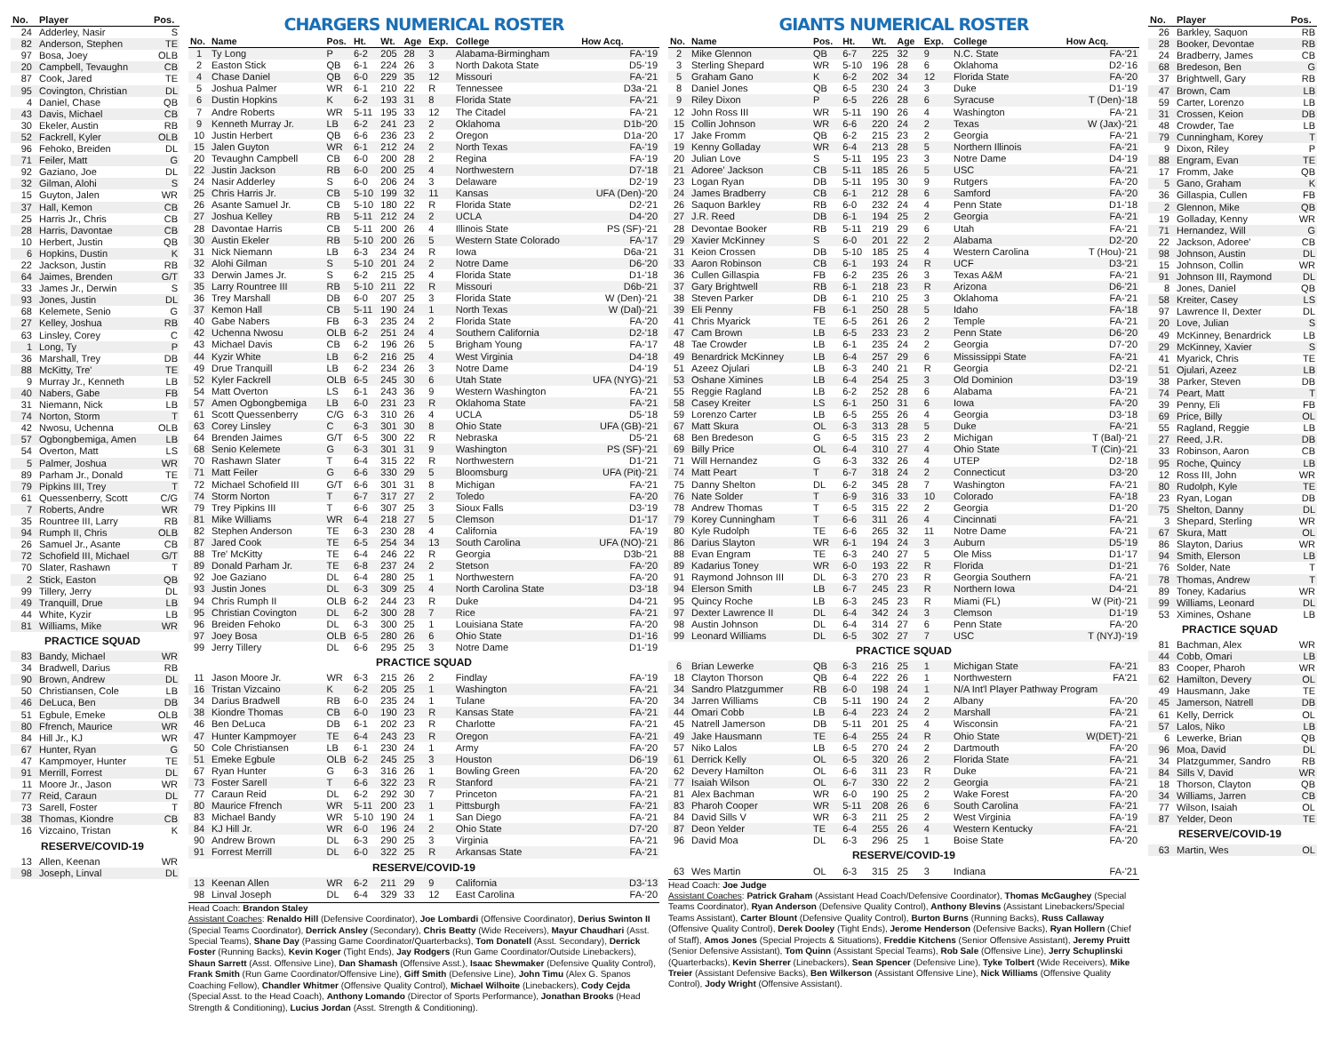| No. | Player | Pos. |
| --- | --- | --- |
| 24 | Adderley, Nasir | S |
| 82 | Anderson, Stephen | TE |
| 97 | Bosa, Joey | OLB |
| 20 | Campbell, Tevaughn | CB |
| 87 | Cook, Jared | TE |
| 95 | Covington, Christian | DL |
| 4 | Daniel, Chase | QB |
| 43 | Davis, Michael | CB |
| 30 | Ekeler, Austin | RB |
| 52 | Fackrell, Kyler | OLB |
| 96 | Fehoko, Breiden | DL |
| 71 | Feiler, Matt | G |
| 92 | Gaziano, Joe | DL |
| 32 | Gilman, Alohi | S |
| 15 | Guyton, Jalen | WR |
| 37 | Hall, Kemon | CB |
| 25 | Harris Jr., Chris | CB |
| 28 | Harris, Davontae | CB |
| 10 | Herbert, Justin | QB |
| 6 | Hopkins, Dustin | K |
| 22 | Jackson, Justin | RB |
| 64 | Jaimes, Brenden | G/T |
| 33 | James Jr., Derwin | S |
| 93 | Jones, Justin | DL |
| 68 | Kelemete, Senio | G |
| 27 | Kelley, Joshua | RB |
| 63 | Linsley, Corey | C |
| 1 | Long, Ty | P |
| 36 | Marshall, Trey | DB |
| 88 | McKitty, Tre' | TE |
| 9 | Murray Jr., Kenneth | LB |
| 40 | Nabers, Gabe | FB |
| 31 | Niemann, Nick | LB |
| 74 | Norton, Storm | T |
| 42 | Nwosu, Uchenna | OLB |
| 57 | Ogbongbemiga, Amen | LB |
| 54 | Overton, Matt | LS |
| 5 | Palmer, Joshua | WR |
| 89 | Parham Jr., Donald | TE |
| 79 | Pipkins III, Trey | T |
| 61 | Quessenberry, Scott | C/G |
| 7 | Roberts, Andre | WR |
| 35 | Rountree III, Larry | RB |
| 94 | Rumph II, Chris | OLB |
| 26 | Samuel Jr., Asante | CB |
| 72 | Schofield III, Michael | G/T |
| 70 | Slater, Rashawn | T |
| 2 | Stick, Easton | QB |
| 99 | Tillery, Jerry | DL |
| 49 | Tranquill, Drue | LB |
| 44 | White, Kyzir | LB |
| 81 | Williams, Mike | WR |
| PRACTICE SQUAD | | |
| 83 | Bandy, Michael | WR |
| 34 | Bradwell, Darius | RB |
| 90 | Brown, Andrew | DL |
| 50 | Christiansen, Cole | LB |
| 46 | DeLuca, Ben | DB |
| 51 | Egbule, Emeke | OLB |
| 80 | Ffrench, Maurice | WR |
| 84 | Hill Jr., KJ | WR |
| 67 | Hunter, Ryan | G |
| 47 | Kampmoyer, Hunter | TE |
| 91 | Merrill, Forrest | DL |
| 11 | Moore Jr., Jason | WR |
| 77 | Reid, Caraun | DL |
| 73 | Sarell, Foster | T |
| 38 | Thomas, Kiondre | CB |
| 16 | Vizcaino, Tristan | K |
| RESERVE/COVID-19 | | |
| 13 | Allen, Keenan | WR |
| 98 | Joseph, Linval | DL |
CHARGERS NUMERICAL ROSTER
| No. | Name | Pos. | Ht. | Wt. | Age | Exp. | College | How Acq. |
| --- | --- | --- | --- | --- | --- | --- | --- | --- |
| 1 | Ty Long | P | 6-2 | 205 | 28 | 3 | Alabama-Birmingham | FA-'19 |
| 2 | Easton Stick | QB | 6-1 | 224 | 26 | 3 | North Dakota State | D5-'19 |
| 4 | Chase Daniel | QB | 6-0 | 229 | 35 | 12 | Missouri | FA-'21 |
| 5 | Joshua Palmer | WR | 6-1 | 210 | 22 | R | Tennessee | D3a-'21 |
| 6 | Dustin Hopkins | K | 6-2 | 193 | 31 | 8 | Florida State | FA-'21 |
| 7 | Andre Roberts | WR | 5-11 | 195 | 33 | 12 | The Citadel | FA-'21 |
| 9 | Kenneth Murray Jr. | LB | 6-2 | 241 | 23 | 2 | Oklahoma | D1b-'20 |
| 10 | Justin Herbert | QB | 6-6 | 236 | 23 | 2 | Oregon | D1a-'20 |
| 15 | Jalen Guyton | WR | 6-1 | 212 | 24 | 2 | North Texas | FA-'19 |
| 20 | Tevaughn Campbell | CB | 6-0 | 200 | 28 | 2 | Regina | FA-'19 |
| 22 | Justin Jackson | RB | 6-0 | 200 | 25 | 4 | Northwestern | D7-'18 |
| 24 | Nasir Adderley | S | 6-0 | 206 | 24 | 3 | Delaware | D2-'19 |
| 25 | Chris Harris Jr. | CB | 5-10 | 199 | 32 | 11 | Kansas | UFA (Den)-'20 |
| 26 | Asante Samuel Jr. | CB | 5-10 | 180 | 22 | R | Florida State | D2-'21 |
| 27 | Joshua Kelley | RB | 5-11 | 212 | 24 | 2 | UCLA | D4-'20 |
| 28 | Davontae Harris | CB | 5-11 | 200 | 26 | 4 | Illinois State | PS (SF)-'21 |
| 30 | Austin Ekeler | RB | 5-10 | 200 | 26 | 5 | Western State Colorado | FA-'17 |
| 31 | Nick Niemann | LB | 6-3 | 234 | 24 | R | Iowa | D6a-'21 |
| 32 | Alohi Gilman | S | 5-10 | 201 | 24 | 2 | Notre Dame | D6-'20 |
| 33 | Derwin James Jr. | S | 6-2 | 215 | 25 | 4 | Florida State | D1-'18 |
| 35 | Larry Rountree III | RB | 5-10 | 211 | 22 | R | Missouri | D6b-'21 |
| 36 | Trey Marshall | DB | 6-0 | 207 | 25 | 3 | Florida State | W (Den)-'21 |
| 37 | Kemon Hall | CB | 5-11 | 190 | 24 | 1 | North Texas | W (Dal)-'21 |
| 40 | Gabe Nabers | FB | 6-3 | 235 | 24 | 2 | Florida State | FA-'20 |
| 42 | Uchenna Nwosu | OLB | 6-2 | 251 | 24 | 4 | Southern California | D2-'18 |
| 43 | Michael Davis | CB | 6-2 | 196 | 26 | 5 | Brigham Young | FA-'17 |
| 44 | Kyzir White | LB | 6-2 | 216 | 25 | 4 | West Virginia | D4-'18 |
| 49 | Drue Tranquill | LB | 6-2 | 234 | 26 | 3 | Notre Dame | D4-'19 |
| 52 | Kyler Fackrell | OLB | 6-5 | 245 | 30 | 6 | Utah State | UFA (NYG)-'21 |
| 54 | Matt Overton | LS | 6-1 | 243 | 36 | 9 | Western Washington | FA-'21 |
| 57 | Amen Ogbongbemiga | LB | 6-0 | 231 | 23 | R | Oklahoma State | FA-'21 |
| 61 | Scott Quessenberry | C/G | 6-3 | 310 | 26 | 4 | UCLA | D5-'18 |
| 63 | Corey Linsley | C | 6-3 | 301 | 30 | 8 | Ohio State | UFA (GB)-'21 |
| 64 | Brenden Jaimes | G/T | 6-5 | 300 | 22 | R | Nebraska | D5-'21 |
| 68 | Senio Kelemete | G | 6-3 | 301 | 31 | 9 | Washington | PS (SF)-'21 |
| 70 | Rashawn Slater | T | 6-4 | 315 | 22 | R | Northwestern | D1-'21 |
| 71 | Matt Feiler | G | 6-6 | 330 | 29 | 5 | Bloomsburg | UFA (Pit)-'21 |
| 72 | Michael Schofield III | G/T | 6-6 | 301 | 31 | 8 | Michigan | FA-'21 |
| 74 | Storm Norton | T | 6-7 | 317 | 27 | 2 | Toledo | FA-'20 |
| 79 | Trey Pipkins III | T | 6-6 | 307 | 25 | 3 | Sioux Falls | D3-'19 |
| 81 | Mike Williams | WR | 6-4 | 218 | 27 | 5 | Clemson | D1-'17 |
| 82 | Stephen Anderson | TE | 6-3 | 230 | 28 | 4 | California | FA-'19 |
| 87 | Jared Cook | TE | 6-5 | 254 | 34 | 13 | South Carolina | UFA (NO)-'21 |
| 88 | Tre' McKitty | TE | 6-4 | 246 | 22 | R | Georgia | D3b-'21 |
| 89 | Donald Parham Jr. | TE | 6-8 | 237 | 24 | 2 | Stetson | FA-'20 |
| 92 | Joe Gaziano | DL | 6-4 | 280 | 25 | 1 | Northwestern | FA-'20 |
| 93 | Justin Jones | DL | 6-3 | 309 | 25 | 4 | North Carolina State | D3-'18 |
| 94 | Chris Rumph II | OLB | 6-2 | 244 | 23 | R | Duke | D4-'21 |
| 95 | Christian Covington | DL | 6-2 | 300 | 28 | 7 | Rice | FA-'21 |
| 96 | Breiden Fehoko | DL | 6-3 | 300 | 25 | 1 | Louisiana State | FA-'20 |
| 97 | Joey Bosa | OLB | 6-5 | 280 | 26 | 6 | Ohio State | D1-'16 |
| 99 | Jerry Tillery | DL | 6-6 | 295 | 25 | 3 | Notre Dame | D1-'19 |
| PRACTICE SQUAD | | | | | | | | |
| 11 | Jason Moore Jr. | WR | 6-3 | 215 | 26 | 2 | Findlay | FA-'19 |
| 16 | Tristan Vizcaino | K | 6-2 | 205 | 25 | 1 | Washington | FA-'21 |
| 34 | Darius Bradwell | RB | 6-0 | 235 | 24 | 1 | Tulane | FA-'20 |
| 38 | Kiondre Thomas | CB | 6-0 | 190 | 23 | R | Kansas State | FA-'21 |
| 46 | Ben DeLuca | DB | 6-1 | 202 | 23 | R | Charlotte | FA-'21 |
| 47 | Hunter Kampmoyer | TE | 6-4 | 243 | 23 | R | Oregon | FA-'21 |
| 50 | Cole Christiansen | LB | 6-1 | 230 | 24 | 1 | Army | FA-'20 |
| 51 | Emeke Egbule | OLB | 6-2 | 245 | 25 | 3 | Houston | D6-'19 |
| 67 | Ryan Hunter | G | 6-3 | 316 | 26 | 1 | Bowling Green | FA-'20 |
| 73 | Foster Sarell | T | 6-6 | 322 | 23 | R | Stanford | FA-'21 |
| 77 | Caraun Reid | DL | 6-2 | 292 | 30 | 7 | Princeton | FA-'21 |
| 80 | Maurice Ffrench | WR | 5-11 | 200 | 23 | 1 | Pittsburgh | FA-'21 |
| 83 | Michael Bandy | WR | 5-10 | 190 | 24 | 1 | San Diego | FA-'21 |
| 84 | KJ Hill Jr. | WR | 6-0 | 196 | 24 | 2 | Ohio State | D7-'20 |
| 90 | Andrew Brown | DL | 6-3 | 290 | 25 | 3 | Virginia | FA-'21 |
| 91 | Forrest Merrill | DL | 6-0 | 322 | 25 | R | Arkansas State | FA-'21 |
| RESERVE/COVID-19 | | | | | | | | |
| 13 | Keenan Allen | WR | 6-2 | 211 | 29 | 9 | California | D3-'13 |
| 98 | Linval Joseph | DL | 6-4 | 329 | 33 | 12 | East Carolina | FA-'20 |
Head Coach: Brandon Staley
Assistant Coaches: Renaldo Hill (Defensive Coordinator), Joe Lombardi (Offensive Coordinator), Derius Swinton II (Special Teams Coordinator), Derrick Ansley (Secondary), Chris Beatty (Wide Receivers), Mayur Chaudhari (Asst. Special Teams), Shane Day (Passing Game Coordinator/Quarterbacks), Tom Donatell (Asst. Secondary), Derrick Foster (Running Backs), Kevin Koger (Tight Ends), Jay Rodgers (Run Game Coordinator/Outside Linebackers), Shaun Sarrett (Asst. Offensive Line), Dan Shamash (Offensive Asst.), Isaac Shewmaker (Defensive Quality Control), Frank Smith (Run Game Coordinator/Offensive Line), Giff Smith (Defensive Line), John Timu (Alex G. Spanos Coaching Fellow), Chandler Whitmer (Offensive Quality Control), Michael Wilhoite (Linebackers), Cody Cejda (Special Asst. to the Head Coach), Anthony Lomando (Director of Sports Performance), Jonathan Brooks (Head Strength & Conditioning), Lucius Jordan (Asst. Strength & Conditioning).
GIANTS NUMERICAL ROSTER
| No. | Name | Pos. | Ht. | Wt. | Age | Exp. | College | How Acq. |
| --- | --- | --- | --- | --- | --- | --- | --- | --- |
| 2 | Mike Glennon | QB | 6-7 | 225 | 32 | 9 | N.C. State | FA-'21 |
| 3 | Sterling Shepard | WR | 5-10 | 196 | 28 | 6 | Oklahoma | D2-'16 |
| 5 | Graham Gano | K | 6-2 | 202 | 34 | 12 | Florida State | FA-'20 |
| 8 | Daniel Jones | QB | 6-5 | 230 | 24 | 3 | Duke | D1-'19 |
| 9 | Riley Dixon | P | 6-5 | 226 | 28 | 6 | Syracuse | T (Den)-'18 |
| 12 | John Ross III | WR | 5-11 | 190 | 26 | 4 | Washington | FA-'21 |
| 15 | Collin Johnson | WR | 6-6 | 220 | 24 | 2 | Texas | W (Jax)-'21 |
| 17 | Jake Fromm | QB | 6-2 | 215 | 23 | 2 | Georgia | FA-'21 |
| 19 | Kenny Golladay | WR | 6-4 | 213 | 28 | 5 | Northern Illinois | FA-'21 |
| 20 | Julian Love | S | 5-11 | 195 | 23 | 3 | Notre Dame | D4-'19 |
| 21 | Adoree' Jackson | CB | 5-11 | 185 | 26 | 5 | USC | FA-'21 |
| 23 | Logan Ryan | DB | 5-11 | 195 | 30 | 9 | Rutgers | FA-'20 |
| 24 | James Bradberry | CB | 6-1 | 212 | 28 | 6 | Samford | FA-'20 |
| 26 | Saquon Barkley | RB | 6-0 | 232 | 24 | 4 | Penn State | D1-'18 |
| 27 | J.R. Reed | DB | 6-1 | 194 | 25 | 2 | Georgia | FA-'21 |
| 28 | Devontae Booker | RB | 5-11 | 219 | 29 | 6 | Utah | FA-'21 |
| 29 | Xavier McKinney | S | 6-0 | 201 | 22 | 2 | Alabama | D2-'20 |
| 31 | Keion Crossen | DB | 5-10 | 185 | 25 | 4 | Western Carolina | T (Hou)-'21 |
| 33 | Aaron Robinson | CB | 6-1 | 193 | 24 | R | UCF | D3-'21 |
| 36 | Cullen Gillaspia | FB | 6-2 | 235 | 26 | 3 | Texas A&M | FA-'21 |
| 37 | Gary Brightwell | RB | 6-1 | 218 | 23 | R | Arizona | D6-'21 |
| 38 | Steven Parker | DB | 6-1 | 210 | 25 | 3 | Oklahoma | FA-'21 |
| 39 | Eli Penny | FB | 6-1 | 250 | 28 | 5 | Idaho | FA-'18 |
| 41 | Chris Myarick | TE | 6-5 | 261 | 26 | 2 | Temple | FA-'21 |
| 47 | Cam Brown | LB | 6-5 | 233 | 23 | 2 | Penn State | D6-'20 |
| 48 | Tae Crowder | LB | 6-1 | 235 | 24 | 2 | Georgia | D7-'20 |
| 49 | Benardrick McKinney | LB | 6-4 | 257 | 29 | 6 | Mississippi State | FA-'21 |
| 51 | Azeez Ojulari | LB | 6-3 | 240 | 21 | R | Georgia | D2-'21 |
| 53 | Oshane Ximines | LB | 6-4 | 254 | 25 | 3 | Old Dominion | D3-'19 |
| 55 | Reggie Ragland | LB | 6-2 | 252 | 28 | 6 | Alabama | FA-'21 |
| 58 | Casey Kreiter | LS | 6-1 | 250 | 31 | 6 | Iowa | FA-'20 |
| 59 | Lorenzo Carter | LB | 6-5 | 255 | 26 | 4 | Georgia | D3-'18 |
| 67 | Matt Skura | OL | 6-3 | 313 | 28 | 5 | Duke | FA-'21 |
| 68 | Ben Bredeson | G | 6-5 | 315 | 23 | 2 | Michigan | T (Bal)-'21 |
| 69 | Billy Price | OL | 6-4 | 310 | 27 | 4 | Ohio State | T (Cin)-'21 |
| 71 | Will Hernandez | G | 6-3 | 332 | 26 | 4 | UTEP | D2-'18 |
| 74 | Matt Peart | T | 6-7 | 318 | 24 | 2 | Connecticut | D3-'20 |
| 75 | Danny Shelton | DL | 6-2 | 345 | 28 | 7 | Washington | FA-'21 |
| 76 | Nate Solder | T | 6-9 | 316 | 33 | 10 | Colorado | FA-'18 |
| 78 | Andrew Thomas | T | 6-5 | 315 | 22 | 2 | Georgia | D1-'20 |
| 79 | Korey Cunningham | T | 6-6 | 311 | 26 | 4 | Cincinnati | FA-'21 |
| 80 | Kyle Rudolph | TE | 6-6 | 265 | 32 | 11 | Notre Dame | FA-'21 |
| 86 | Darius Slayton | WR | 6-1 | 194 | 24 | 3 | Auburn | D5-'19 |
| 88 | Evan Engram | TE | 6-3 | 240 | 27 | 5 | Ole Miss | D1-'17 |
| 89 | Kadarius Toney | WR | 6-0 | 193 | 22 | R | Florida | D1-'21 |
| 91 | Raymond Johnson III | DL | 6-3 | 270 | 23 | R | Georgia Southern | FA-'21 |
| 94 | Elerson Smith | LB | 6-7 | 245 | 23 | R | Northern Iowa | D4-'21 |
| 95 | Quincy Roche | LB | 6-3 | 245 | 23 | R | Miami (FL) | W (Pit)-'21 |
| 97 | Dexter Lawrence II | DL | 6-4 | 342 | 24 | 3 | Clemson | D1-'19 |
| 98 | Austin Johnson | DL | 6-4 | 314 | 27 | 6 | Penn State | FA-'20 |
| 99 | Leonard Williams | DL | 6-5 | 302 | 27 | 7 | USC | T (NYJ)-'19 |
| PRACTICE SQUAD | | | | | | | | |
| 6 | Brian Lewerke | QB | 6-3 | 216 | 25 | 1 | Michigan State | FA-'21 |
| 18 | Clayton Thorson | QB | 6-4 | 222 | 26 | 1 | Northwestern | FA'21 |
| 34 | Sandro Platzgummer | RB | 6-0 | 198 | 24 | 1 | N/A Int'l Player Pathway Program | |
| 34 | Jarren Williams | CB | 5-11 | 190 | 24 | 2 | Albany | FA-'20 |
| 44 | Omari Cobb | LB | 6-4 | 223 | 24 | 2 | Marshall | FA-'21 |
| 45 | Natrell Jamerson | DB | 5-11 | 201 | 25 | 4 | Wisconsin | FA-'21 |
| 49 | Jake Hausmann | TE | 6-4 | 255 | 24 | R | Ohio State | W(DET)-'21 |
| 57 | Niko Lalos | LB | 6-5 | 270 | 24 | 2 | Dartmouth | FA-'20 |
| 61 | Derrick Kelly | OL | 6-5 | 320 | 26 | 2 | Florida State | FA-'21 |
| 62 | Devery Hamilton | OL | 6-6 | 311 | 23 | R | Duke | FA-'21 |
| 77 | Isaiah Wilson | OL | 6-7 | 330 | 22 | 2 | Georgia | FA-'21 |
| 81 | Alex Bachman | WR | 6-0 | 190 | 25 | 2 | Wake Forest | FA-'20 |
| 83 | Pharoh Cooper | WR | 5-11 | 208 | 26 | 6 | South Carolina | FA-'21 |
| 84 | David Sills V | WR | 6-3 | 211 | 25 | 2 | West Virginia | FA-'19 |
| 87 | Deon Yelder | TE | 6-4 | 255 | 26 | 4 | Western Kentucky | FA-'21 |
| 96 | David Moa | DL | 6-3 | 296 | 25 | 1 | Boise State | FA-'20 |
| RESERVE/COVID-19 | | | | | | | | |
| 63 | Wes Martin | OL | 6-3 | 315 | 25 | 3 | Indiana | FA-'21 |
Head Coach: Joe Judge
Assistant Coaches: Patrick Graham (Assistant Head Coach/Defensive Coordinator), Thomas McGaughey (Special Teams Coordinator), Ryan Anderson (Defensive Quality Control), Anthony Blevins (Assistant Linebackers/Special Teams Assistant), Carter Blount (Defensive Quality Control), Burton Burns (Running Backs), Russ Callaway (Offensive Quality Control), Derek Dooley (Tight Ends), Jerome Henderson (Defensive Backs), Ryan Hollern (Chief of Staff), Amos Jones (Special Projects & Situations), Freddie Kitchens (Senior Offensive Assistant), Jeremy Pruitt (Senior Defensive Assistant), Tom Quinn (Assistant Special Teams), Rob Sale (Offensive Line), Jerry Schuplinski (Quarterbacks), Kevin Sherrer (Linebackers), Sean Spencer (Defensive Line), Tyke Tolbert (Wide Receivers), Mike Treier (Assistant Defensive Backs), Ben Wilkerson (Assistant Offensive Line), Nick Williams (Offensive Quality Control), Jody Wright (Offensive Assistant).
| No. | Player | Pos. |
| --- | --- | --- |
| 26 | Barkley, Saquon | RB |
| 28 | Booker, Devontae | RB |
| 24 | Bradberry, James | CB |
| 68 | Bredeson, Ben | G |
| 37 | Brightwell, Gary | RB |
| 47 | Brown, Cam | LB |
| 59 | Carter, Lorenzo | LB |
| 31 | Crossen, Keion | DB |
| 48 | Crowder, Tae | LB |
| 79 | Cunningham, Korey | T |
| 9 | Dixon, Riley | P |
| 88 | Engram, Evan | TE |
| 17 | Fromm, Jake | QB |
| 5 | Gano, Graham | K |
| 36 | Gillaspia, Cullen | FB |
| 2 | Glennon, Mike | QB |
| 19 | Golladay, Kenny | WR |
| 71 | Hernandez, Will | G |
| 22 | Jackson, Adoree' | CB |
| 98 | Johnson, Austin | DL |
| 15 | Johnson, Collin | WR |
| 91 | Johnson III, Raymond | DL |
| 8 | Jones, Daniel | QB |
| 58 | Kreiter, Casey | LS |
| 97 | Lawrence II, Dexter | DL |
| 20 | Love, Julian | S |
| 49 | McKinney, Benardrick | LB |
| 29 | McKinney, Xavier | S |
| 41 | Myarick, Chris | TE |
| 51 | Ojulari, Azeez | LB |
| 38 | Parker, Steven | DB |
| 74 | Peart, Matt | T |
| 39 | Penny, Eli | FB |
| 69 | Price, Billy | OL |
| 55 | Ragland, Reggie | LB |
| 27 | Reed, J.R. | DB |
| 33 | Robinson, Aaron | CB |
| 95 | Roche, Quincy | LB |
| 12 | Ross III, John | WR |
| 80 | Rudolph, Kyle | TE |
| 23 | Ryan, Logan | DB |
| 75 | Shelton, Danny | DL |
| 3 | Shepard, Sterling | WR |
| 67 | Skura, Matt | OL |
| 86 | Slayton, Darius | WR |
| 94 | Smith, Elerson | LB |
| 76 | Solder, Nate | T |
| 78 | Thomas, Andrew | T |
| 89 | Toney, Kadarius | WR |
| 99 | Williams, Leonard | DL |
| 53 | Ximines, Oshane | LB |
| PRACTICE SQUAD | | |
| 81 | Bachman, Alex | WR |
| 44 | Cobb, Omari | LB |
| 83 | Cooper, Pharoh | WR |
| 62 | Hamilton, Devery | OL |
| 49 | Hausmann, Jake | TE |
| 45 | Jamerson, Natrell | DB |
| 61 | Kelly, Derrick | OL |
| 57 | Lalos, Niko | LB |
| 6 | Lewerke, Brian | QB |
| 96 | Moa, David | DL |
| 34 | Platzgummer, Sandro | RB |
| 84 | Sills V, David | WR |
| 18 | Thorson, Clayton | QB |
| 34 | Williams, Jarren | CB |
| 77 | Wilson, Isaiah | OL |
| 87 | Yelder, Deon | TE |
| RESERVE/COVID-19 | | |
| 63 | Martin, Wes | OL |